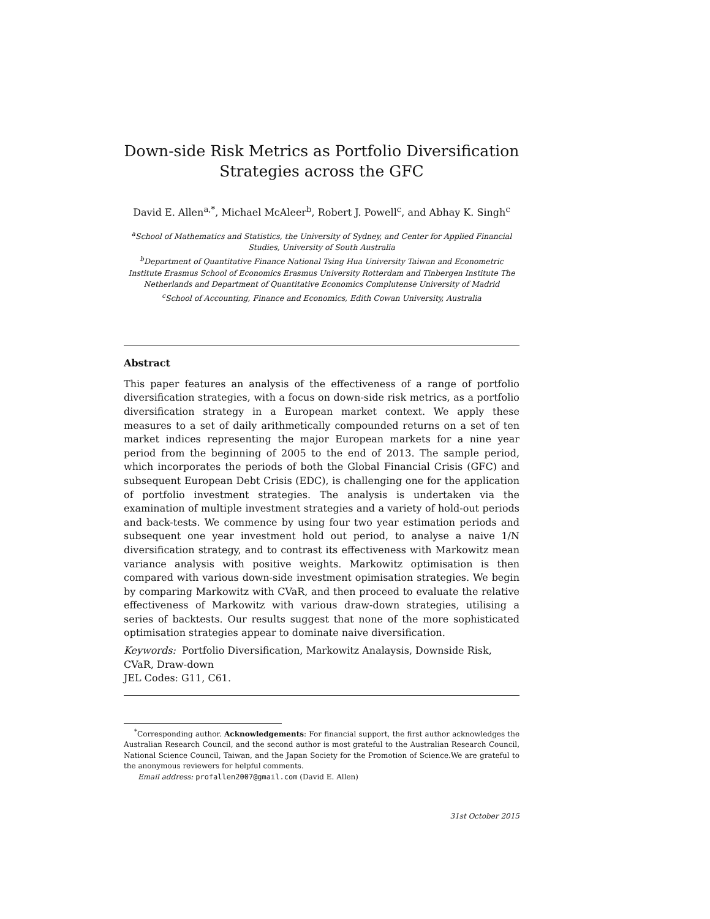Down-side Risk Metrics as Portfolio Diversification
Strategies across the GFC
David E. Allen<sup>a,*</sup>, Michael McAleer<sup>b</sup>, Robert J. Powell<sup>c</sup>, and Abhay K. Singh<sup>c</sup>
<sup>a</sup> School of Mathematics and Statistics, the University of Sydney, and Center for Applied Financial Studies, University of South Australia
<sup>b</sup> Department of Quantitative Finance National Tsing Hua University Taiwan and Econometric Institute Erasmus School of Economics Erasmus University Rotterdam and Tinbergen Institute The Netherlands and Department of Quantitative Economics Complutense University of Madrid
<sup>c</sup> School of Accounting, Finance and Economics, Edith Cowan University, Australia
Abstract
This paper features an analysis of the effectiveness of a range of portfolio diversification strategies, with a focus on down-side risk metrics, as a portfolio diversification strategy in a European market context. We apply these measures to a set of daily arithmetically compounded returns on a set of ten market indices representing the major European markets for a nine year period from the beginning of 2005 to the end of 2013. The sample period, which incorporates the periods of both the Global Financial Crisis (GFC) and subsequent European Debt Crisis (EDC), is challenging one for the application of portfolio investment strategies. The analysis is undertaken via the examination of multiple investment strategies and a variety of hold-out periods and back-tests. We commence by using four two year estimation periods and subsequent one year investment hold out period, to analyse a naive 1/N diversification strategy, and to contrast its effectiveness with Markowitz mean variance analysis with positive weights. Markowitz optimisation is then compared with various down-side investment opimisation strategies. We begin by comparing Markowitz with CVaR, and then proceed to evaluate the relative effectiveness of Markowitz with various draw-down strategies, utilising a series of backtests. Our results suggest that none of the more sophisticated optimisation strategies appear to dominate naive diversification.
Keywords: Portfolio Diversification, Markowitz Analaysis, Downside Risk, CVaR, Draw-down
JEL Codes: G11, C61.
<sup>*</sup> Corresponding author. Acknowledgements: For financial support, the first author acknowledges the Australian Research Council, and the second author is most grateful to the Australian Research Council, National Science Council, Taiwan, and the Japan Society for the Promotion of Science.We are grateful to the anonymous reviewers for helpful comments.
Email address: profallen2007@gmail.com (David E. Allen)
31st October 2015